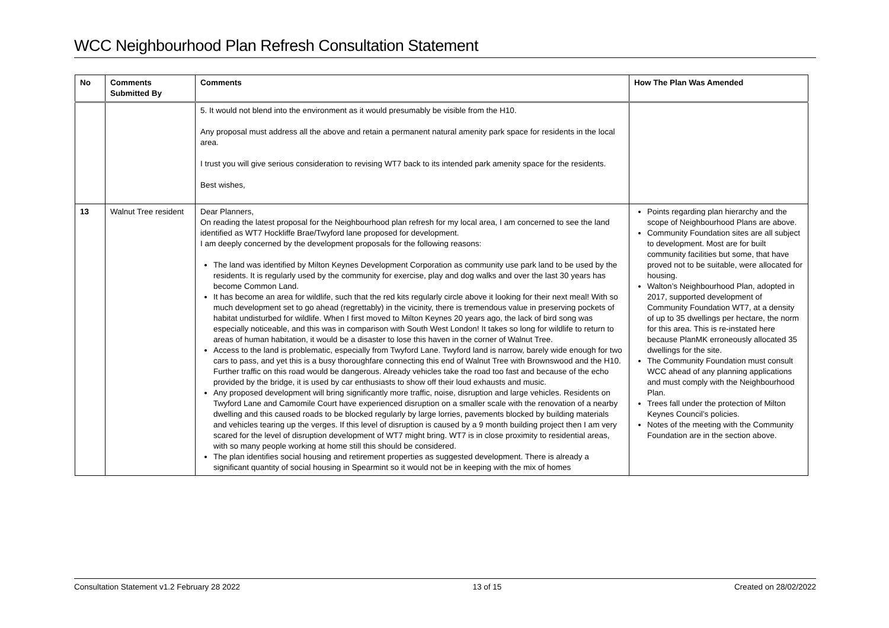WCC Neighbourhood Plan Refresh Consultation Statement
| No | Comments Submitted By | Comments | How The Plan Was Amended |
| --- | --- | --- | --- |
| | | 5. It would not blend into the environment as it would presumably be visible from the H10. Any proposal must address all the above and retain a permanent natural amenity park space for residents in the local area. I trust you will give serious consideration to revising WT7 back to its intended park amenity space for the residents. Best wishes, | |
| 13 | Walnut Tree resident | Dear Planners, On reading the latest proposal for the Neighbourhood plan refresh for my local area, I am concerned to see the land identified as WT7 Hockliffe Brae/Twyford lane proposed for development. I am deeply concerned by the development proposals for the following reasons: The land was identified by Milton Keynes Development Corporation as community use park land to be used by the residents. It is regularly used by the community for exercise, play and dog walks and over the last 30 years has become Common Land. It has become an area for wildlife, such that the red kits regularly circle above it looking for their next meal! With so much development set to go ahead (regrettably) in the vicinity, there is tremendous value in preserving pockets of habitat undisturbed for wildlife. When I first moved to Milton Keynes 20 years ago, the lack of bird song was especially noticeable, and this was in comparison with South West London! It takes so long for wildlife to return to areas of human habitation, it would be a disaster to lose this haven in the corner of Walnut Tree. Access to the land is problematic, especially from Twyford Lane. Twyford land is narrow, barely wide enough for two cars to pass, and yet this is a busy thoroughfare connecting this end of Walnut Tree with Brownswood and the H10. Further traffic on this road would be dangerous. Already vehicles take the road too fast and because of the echo provided by the bridge, it is used by car enthusiasts to show off their loud exhausts and music. Any proposed development will bring significantly more traffic, noise, disruption and large vehicles. Residents on Twyford Lane and Camomile Court have experienced disruption on a smaller scale with the renovation of a nearby dwelling and this caused roads to be blocked regularly by large lorries, pavements blocked by building materials and vehicles tearing up the verges. If this level of disruption is caused by a 9 month building project then I am very scared for the level of disruption development of WT7 might bring. WT7 is in close proximity to residential areas, with so many people working at home still this should be considered. The plan identifies social housing and retirement properties as suggested development. There is already a significant quantity of social housing in Spearmint so it would not be in keeping with the mix of homes | Points regarding plan hierarchy and the scope of Neighbourhood Plans are above. Community Foundation sites are all subject to development. Most are for built community facilities but some, that have proved not to be suitable, were allocated for housing. Walton’s Neighbourhood Plan, adopted in 2017, supported development of Community Foundation WT7, at a density of up to 35 dwellings per hectare, the norm for this area. This is re-instated here because PlanMK erroneously allocated 35 dwellings for the site. The Community Foundation must consult WCC ahead of any planning applications and must comply with the Neighbourhood Plan. Trees fall under the protection of Milton Keynes Council’s policies. Notes of the meeting with the Community Foundation are in the section above. |
Consultation Statement v1.2 February 28 2022 13 of 15 Created on 28/02/2022